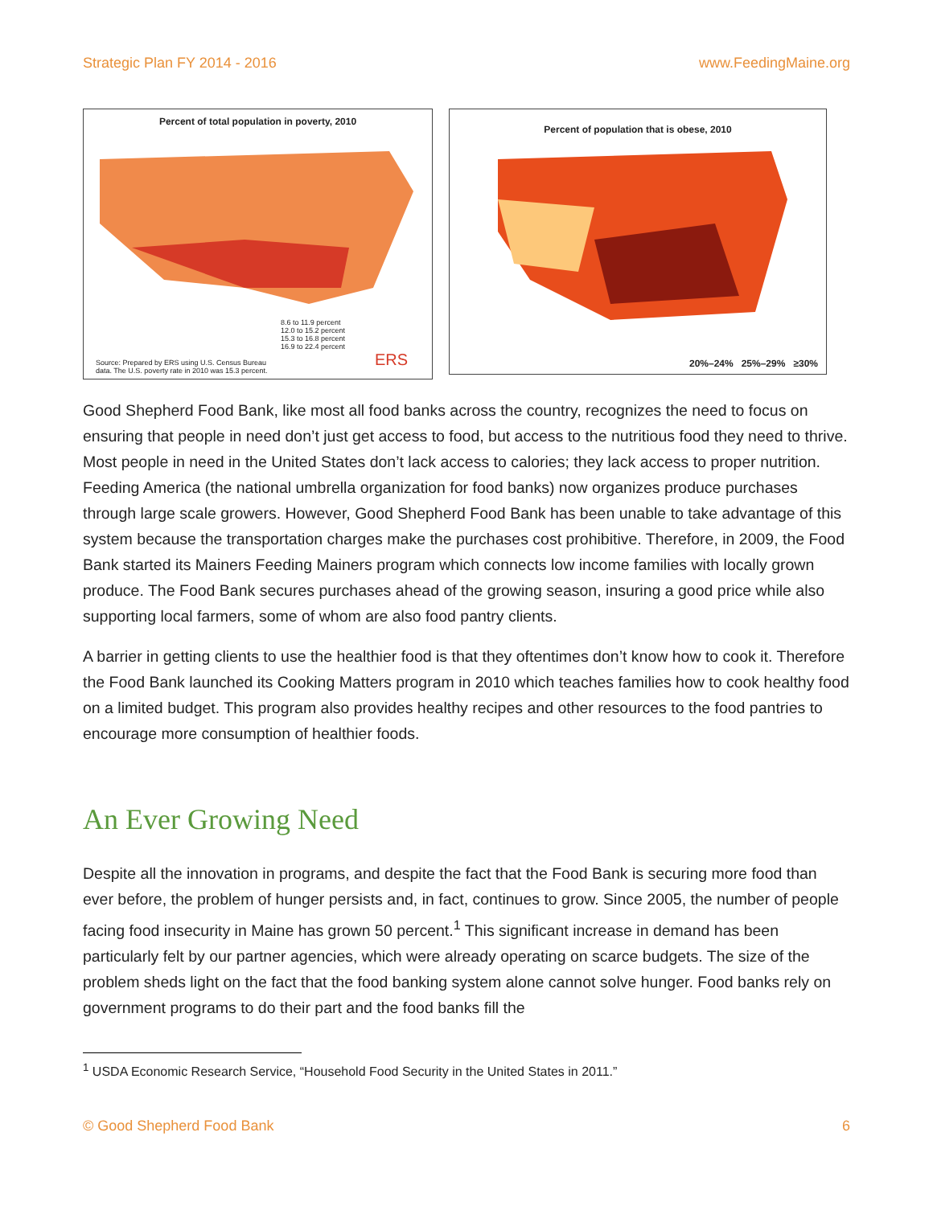Strategic Plan FY 2014 - 2016 www.FeedingMaine.org
Percent of total population in poverty, 2010
8.6 to 11.9 percent
12.0 to 15.2 percent
15.3 to 16.8 percent
16.9 to 22.4 percent
Source: Prepared by ERS using U.S. Census Bureau
data. The U.S. poverty rate in 2010 was 15.3 percent.
ERS
Percent of population that is obese, 2010
20%–24% 25%–29% ≥30%
Good Shepherd Food Bank, like most all food banks across the country, recognizes the need to focus on ensuring that people in need don’t just get access to food, but access to the nutritious food they need to thrive. Most people in need in the United States don’t lack access to calories; they lack access to proper nutrition. Feeding America (the national umbrella organization for food banks) now organizes produce purchases through large scale growers. However, Good Shepherd Food Bank has been unable to take advantage of this system because the transportation charges make the purchases cost prohibitive. Therefore, in 2009, the Food Bank started its Mainers Feeding Mainers program which connects low income families with locally grown produce. The Food Bank secures purchases ahead of the growing season, insuring a good price while also supporting local farmers, some of whom are also food pantry clients.
A barrier in getting clients to use the healthier food is that they oftentimes don’t know how to cook it. Therefore the Food Bank launched its Cooking Matters program in 2010 which teaches families how to cook healthy food on a limited budget. This program also provides healthy recipes and other resources to the food pantries to encourage more consumption of healthier foods.
An Ever Growing Need
Despite all the innovation in programs, and despite the fact that the Food Bank is securing more food than ever before, the problem of hunger persists and, in fact, continues to grow. Since 2005, the number of people facing food insecurity in Maine has grown 50 percent.<sup>1</sup> This significant increase in demand has been particularly felt by our partner agencies, which were already operating on scarce budgets. The size of the problem sheds light on the fact that the food banking system alone cannot solve hunger. Food banks rely on government programs to do their part and the food banks fill the
<sup>1</sup> USDA Economic Research Service, “Household Food Security in the United States in 2011.”
© Good Shepherd Food Bank 6